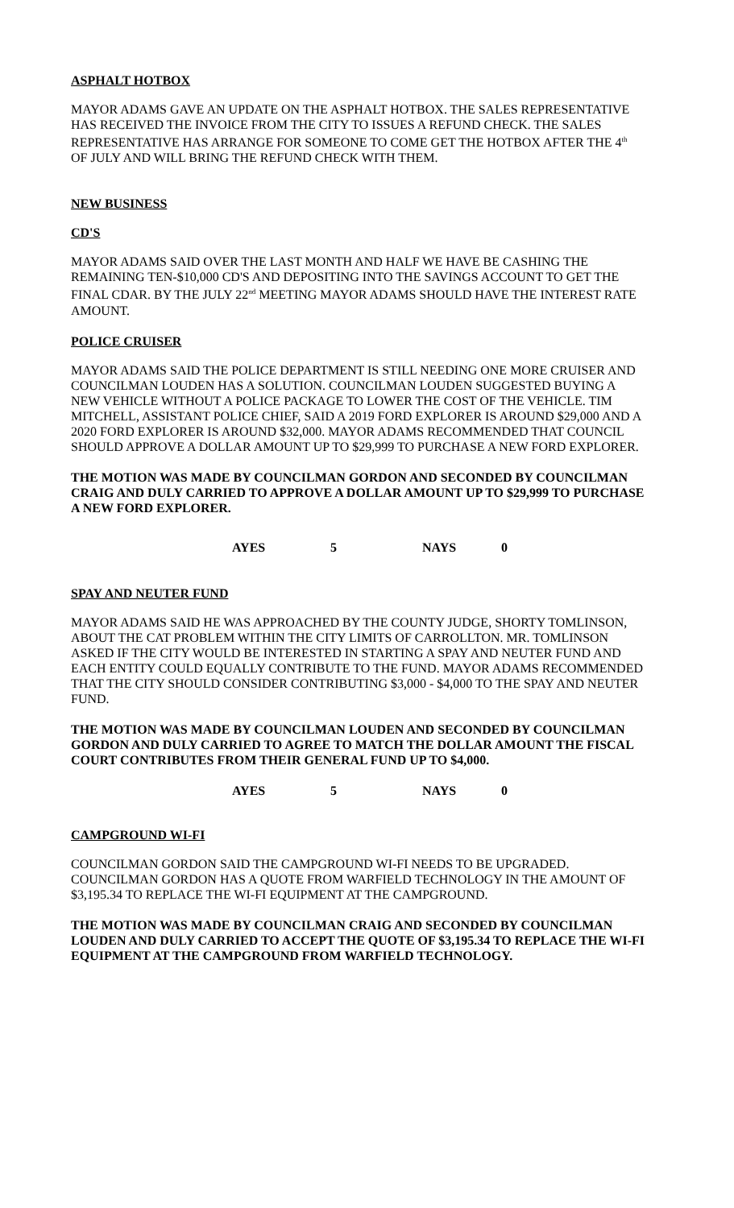ASPHALT HOTBOX
MAYOR ADAMS GAVE AN UPDATE ON THE ASPHALT HOTBOX. THE SALES REPRESENTATIVE HAS RECEIVED THE INVOICE FROM THE CITY TO ISSUES A REFUND CHECK. THE SALES REPRESENTATIVE HAS ARRANGE FOR SOMEONE TO COME GET THE HOTBOX AFTER THE 4<sup>th</sup> OF JULY AND WILL BRING THE REFUND CHECK WITH THEM.
NEW BUSINESS
CD'S
MAYOR ADAMS SAID OVER THE LAST MONTH AND HALF WE HAVE BE CASHING THE REMAINING TEN-$10,000 CD'S AND DEPOSITING INTO THE SAVINGS ACCOUNT TO GET THE FINAL CDAR. BY THE JULY 22<sup>nd</sup> MEETING MAYOR ADAMS SHOULD HAVE THE INTEREST RATE AMOUNT.
POLICE CRUISER
MAYOR ADAMS SAID THE POLICE DEPARTMENT IS STILL NEEDING ONE MORE CRUISER AND COUNCILMAN LOUDEN HAS A SOLUTION. COUNCILMAN LOUDEN SUGGESTED BUYING A NEW VEHICLE WITHOUT A POLICE PACKAGE TO LOWER THE COST OF THE VEHICLE. TIM MITCHELL, ASSISTANT POLICE CHIEF, SAID A 2019 FORD EXPLORER IS AROUND $29,000 AND A 2020 FORD EXPLORER IS AROUND $32,000. MAYOR ADAMS RECOMMENDED THAT COUNCIL SHOULD APPROVE A DOLLAR AMOUNT UP TO $29,999 TO PURCHASE A NEW FORD EXPLORER.
THE MOTION WAS MADE BY COUNCILMAN GORDON AND SECONDED BY COUNCILMAN CRAIG AND DULY CARRIED TO APPROVE A DOLLAR AMOUNT UP TO $29,999 TO PURCHASE A NEW FORD EXPLORER.
AYES 5 NAYS 0
SPAY AND NEUTER FUND
MAYOR ADAMS SAID HE WAS APPROACHED BY THE COUNTY JUDGE, SHORTY TOMLINSON, ABOUT THE CAT PROBLEM WITHIN THE CITY LIMITS OF CARROLLTON. MR. TOMLINSON ASKED IF THE CITY WOULD BE INTERESTED IN STARTING A SPAY AND NEUTER FUND AND EACH ENTITY COULD EQUALLY CONTRIBUTE TO THE FUND. MAYOR ADAMS RECOMMENDED THAT THE CITY SHOULD CONSIDER CONTRIBUTING $3,000 - $4,000 TO THE SPAY AND NEUTER FUND.
THE MOTION WAS MADE BY COUNCILMAN LOUDEN AND SECONDED BY COUNCILMAN GORDON AND DULY CARRIED TO AGREE TO MATCH THE DOLLAR AMOUNT THE FISCAL COURT CONTRIBUTES FROM THEIR GENERAL FUND UP TO $4,000.
AYES 5 NAYS 0
CAMPGROUND WI-FI
COUNCILMAN GORDON SAID THE CAMPGROUND WI-FI NEEDS TO BE UPGRADED. COUNCILMAN GORDON HAS A QUOTE FROM WARFIELD TECHNOLOGY IN THE AMOUNT OF $3,195.34 TO REPLACE THE WI-FI EQUIPMENT AT THE CAMPGROUND.
THE MOTION WAS MADE BY COUNCILMAN CRAIG AND SECONDED BY COUNCILMAN LOUDEN AND DULY CARRIED TO ACCEPT THE QUOTE OF $3,195.34 TO REPLACE THE WI-FI EQUIPMENT AT THE CAMPGROUND FROM WARFIELD TECHNOLOGY.